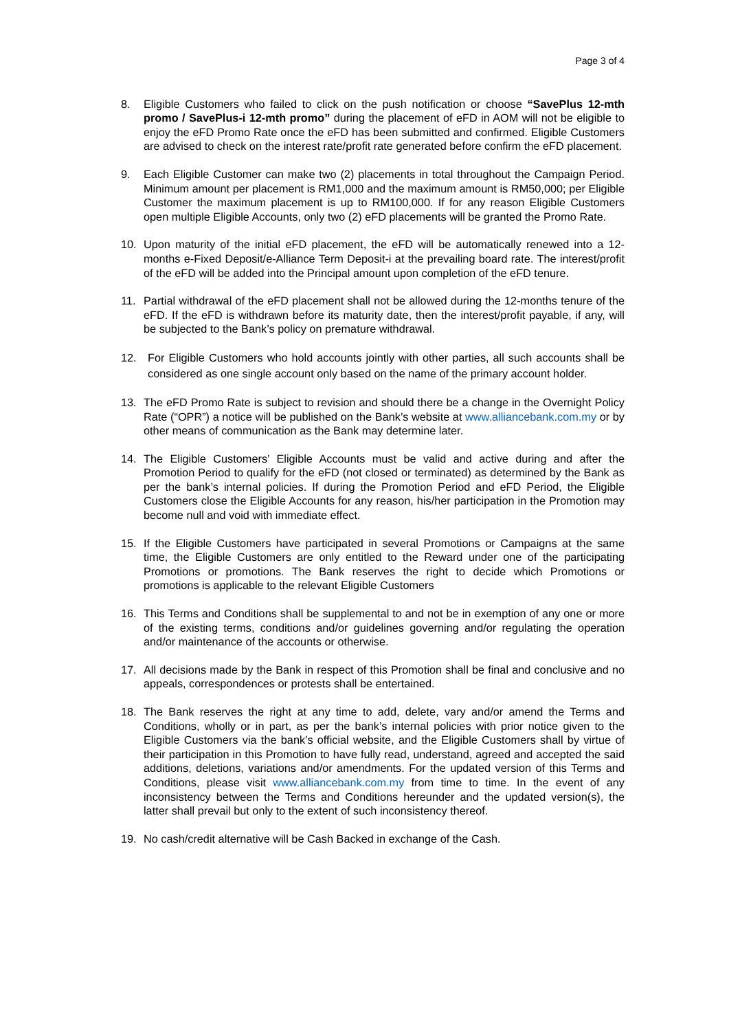Page 3 of 4
8. Eligible Customers who failed to click on the push notification or choose “SavePlus 12-mth promo / SavePlus-i 12-mth promo” during the placement of eFD in AOM will not be eligible to enjoy the eFD Promo Rate once the eFD has been submitted and confirmed. Eligible Customers are advised to check on the interest rate/profit rate generated before confirm the eFD placement.
9. Each Eligible Customer can make two (2) placements in total throughout the Campaign Period. Minimum amount per placement is RM1,000 and the maximum amount is RM50,000; per Eligible Customer the maximum placement is up to RM100,000. If for any reason Eligible Customers open multiple Eligible Accounts, only two (2) eFD placements will be granted the Promo Rate.
10. Upon maturity of the initial eFD placement, the eFD will be automatically renewed into a 12-months e-Fixed Deposit/e-Alliance Term Deposit-i at the prevailing board rate. The interest/profit of the eFD will be added into the Principal amount upon completion of the eFD tenure.
11. Partial withdrawal of the eFD placement shall not be allowed during the 12-months tenure of the eFD. If the eFD is withdrawn before its maturity date, then the interest/profit payable, if any, will be subjected to the Bank’s policy on premature withdrawal.
12. For Eligible Customers who hold accounts jointly with other parties, all such accounts shall be considered as one single account only based on the name of the primary account holder.
13. The eFD Promo Rate is subject to revision and should there be a change in the Overnight Policy Rate (“OPR”) a notice will be published on the Bank’s website at www.alliancebank.com.my or by other means of communication as the Bank may determine later.
14. The Eligible Customers’ Eligible Accounts must be valid and active during and after the Promotion Period to qualify for the eFD (not closed or terminated) as determined by the Bank as per the bank’s internal policies. If during the Promotion Period and eFD Period, the Eligible Customers close the Eligible Accounts for any reason, his/her participation in the Promotion may become null and void with immediate effect.
15. If the Eligible Customers have participated in several Promotions or Campaigns at the same time, the Eligible Customers are only entitled to the Reward under one of the participating Promotions or promotions. The Bank reserves the right to decide which Promotions or promotions is applicable to the relevant Eligible Customers
16. This Terms and Conditions shall be supplemental to and not be in exemption of any one or more of the existing terms, conditions and/or guidelines governing and/or regulating the operation and/or maintenance of the accounts or otherwise.
17. All decisions made by the Bank in respect of this Promotion shall be final and conclusive and no appeals, correspondences or protests shall be entertained.
18. The Bank reserves the right at any time to add, delete, vary and/or amend the Terms and Conditions, wholly or in part, as per the bank’s internal policies with prior notice given to the Eligible Customers via the bank’s official website, and the Eligible Customers shall by virtue of their participation in this Promotion to have fully read, understand, agreed and accepted the said additions, deletions, variations and/or amendments. For the updated version of this Terms and Conditions, please visit www.alliancebank.com.my from time to time. In the event of any inconsistency between the Terms and Conditions hereunder and the updated version(s), the latter shall prevail but only to the extent of such inconsistency thereof.
19. No cash/credit alternative will be Cash Backed in exchange of the Cash.